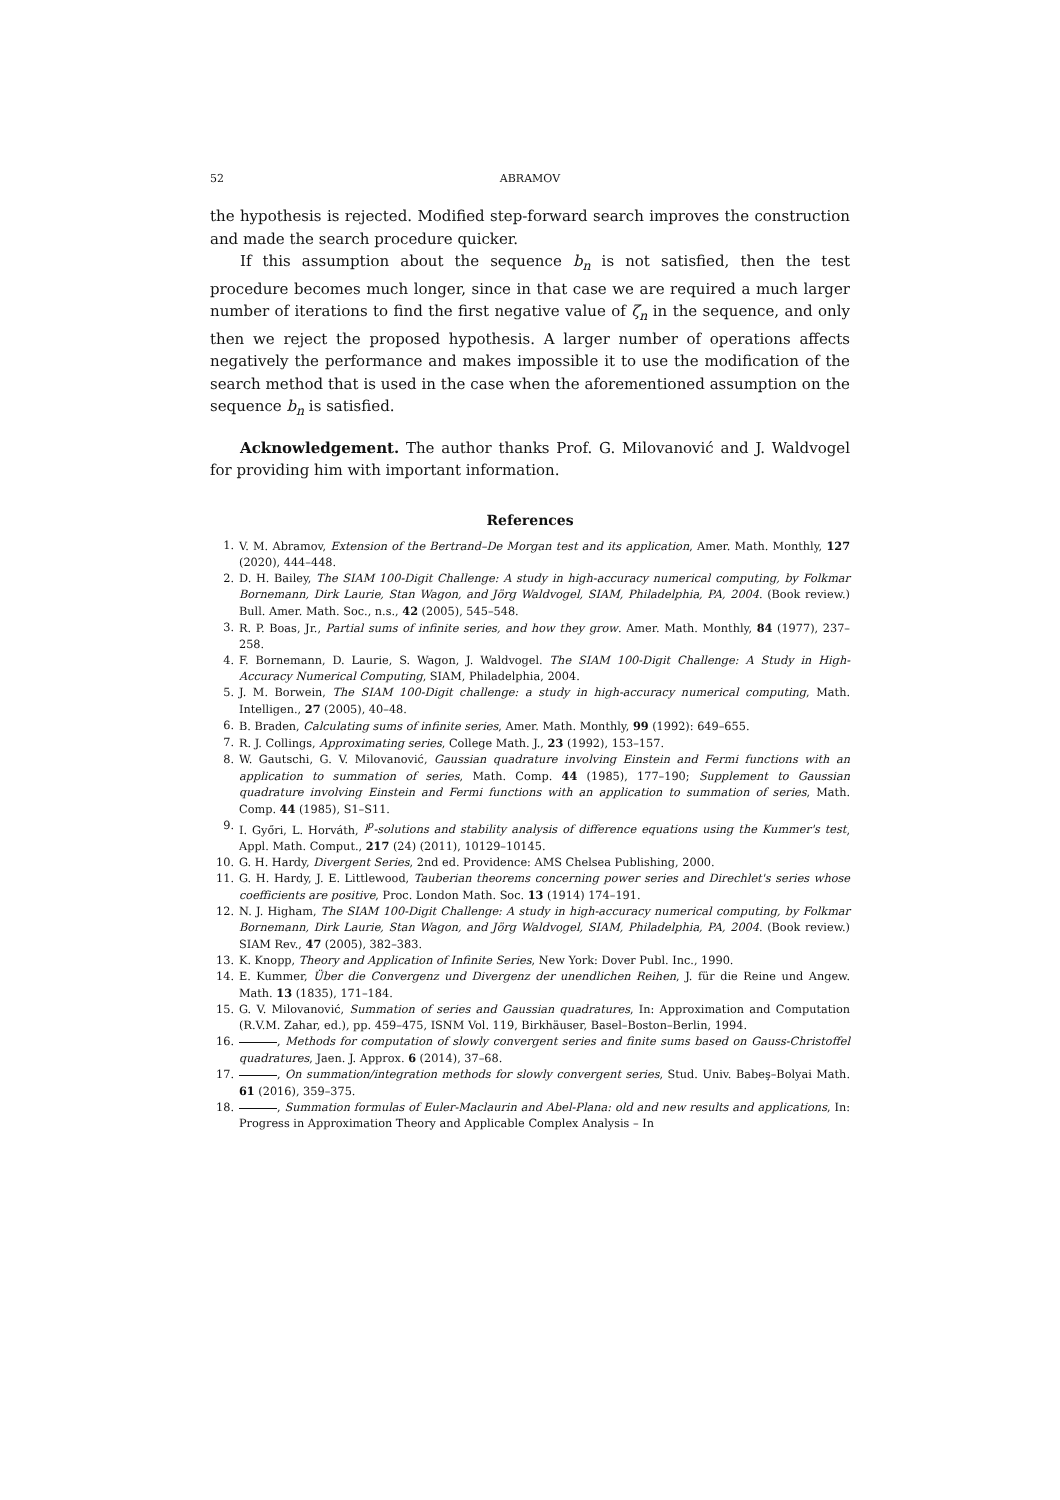52 ABRAMOV
the hypothesis is rejected. Modified step-forward search improves the construction and made the search procedure quicker.
If this assumption about the sequence b<sub>n</sub> is not satisfied, then the test procedure becomes much longer, since in that case we are required a much larger number of iterations to find the first negative value of ζ<sub>n</sub> in the sequence, and only then we reject the proposed hypothesis. A larger number of operations affects negatively the performance and makes impossible it to use the modification of the search method that is used in the case when the aforementioned assumption on the sequence b<sub>n</sub> is satisfied.
Acknowledgement. The author thanks Prof. G. Milovanović and J. Waldvogel for providing him with important information.
References
1. V. M. Abramov, Extension of the Bertrand–De Morgan test and its application, Amer. Math. Monthly, 127 (2020), 444–448.
2. D. H. Bailey, The SIAM 100-Digit Challenge: A study in high-accuracy numerical computing, by Folkmar Bornemann, Dirk Laurie, Stan Wagon, and Jörg Waldvogel, SIAM, Philadelphia, PA, 2004. (Book review.) Bull. Amer. Math. Soc., n.s., 42 (2005), 545–548.
3. R. P. Boas, Jr., Partial sums of infinite series, and how they grow. Amer. Math. Monthly, 84 (1977), 237–258.
4. F. Bornemann, D. Laurie, S. Wagon, J. Waldvogel. The SIAM 100-Digit Challenge: A Study in High-Accuracy Numerical Computing, SIAM, Philadelphia, 2004.
5. J. M. Borwein, The SIAM 100-Digit challenge: a study in high-accuracy numerical computing, Math. Intelligen., 27 (2005), 40–48.
6. B. Braden, Calculating sums of infinite series, Amer. Math. Monthly, 99 (1992): 649–655.
7. R. J. Collings, Approximating series, College Math. J., 23 (1992), 153–157.
8. W. Gautschi, G. V. Milovanović, Gaussian quadrature involving Einstein and Fermi functions with an application to summation of series, Math. Comp. 44 (1985), 177–190; Supplement to Gaussian quadrature involving Einstein and Fermi functions with an application to summation of series, Math. Comp. 44 (1985), S1–S11.
9. I. Győri, L. Horváth, l<sup>p</sup>-solutions and stability analysis of difference equations using the Kummer's test, Appl. Math. Comput., 217 (24) (2011), 10129–10145.
10. G. H. Hardy, Divergent Series, 2nd ed. Providence: AMS Chelsea Publishing, 2000.
11. G. H. Hardy, J. E. Littlewood, Tauberian theorems concerning power series and Direchlet's series whose coefficients are positive, Proc. London Math. Soc. 13 (1914) 174–191.
12. N. J. Higham, The SIAM 100-Digit Challenge: A study in high-accuracy numerical computing, by Folkmar Bornemann, Dirk Laurie, Stan Wagon, and Jörg Waldvogel, SIAM, Philadelphia, PA, 2004. (Book review.) SIAM Rev., 47 (2005), 382–383.
13. K. Knopp, Theory and Application of Infinite Series, New York: Dover Publ. Inc., 1990.
14. E. Kummer, Über die Convergenz und Divergenz der unendlichen Reihen, J. für die Reine und Angew. Math. 13 (1835), 171–184.
15. G. V. Milovanović, Summation of series and Gaussian quadratures, In: Approximation and Computation (R.V.M. Zahar, ed.), pp. 459–475, ISNM Vol. 119, Birkhäuser, Basel–Boston–Berlin, 1994.
16. , Methods for computation of slowly convergent series and finite sums based on Gauss-Christoffel quadratures, Jaen. J. Approx. 6 (2014), 37–68.
17. , On summation/integration methods for slowly convergent series, Stud. Univ. Babeş–Bolyai Math. 61 (2016), 359–375.
18. , Summation formulas of Euler-Maclaurin and Abel-Plana: old and new results and applications, In: Progress in Approximation Theory and Applicable Complex Analysis – In